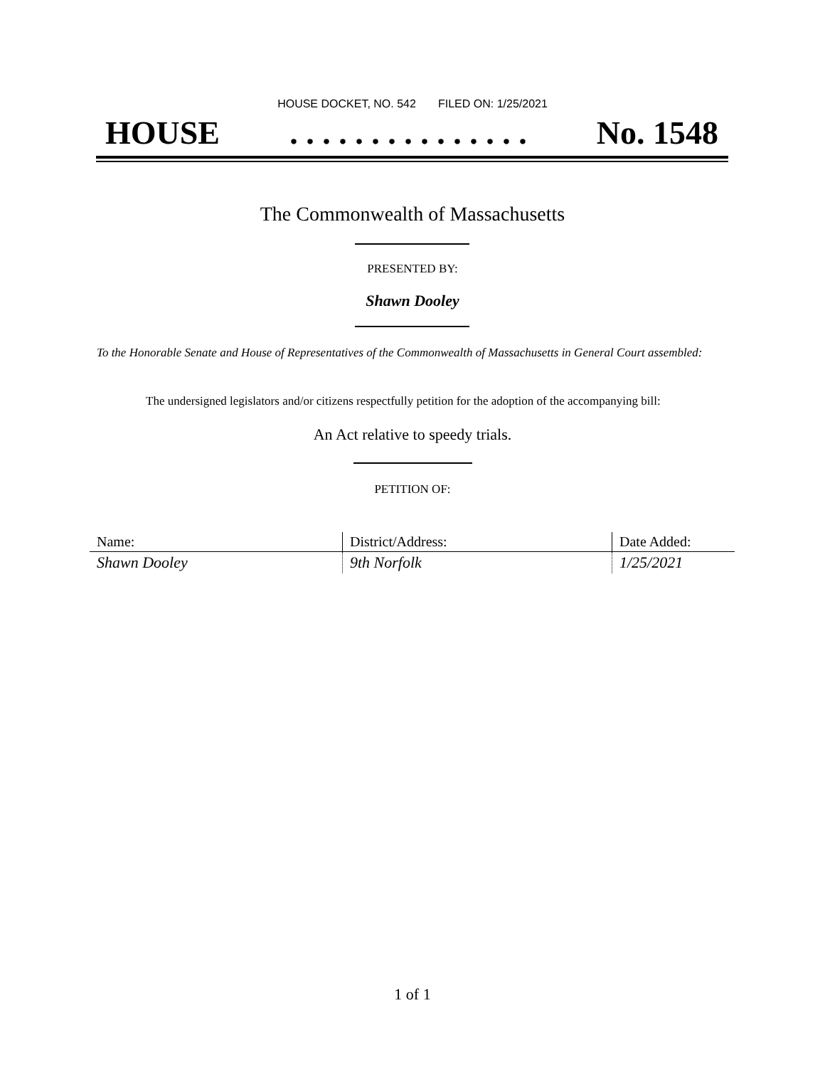HOUSE DOCKET, NO. 542 FILED ON: 1/25/2021
HOUSE. . . . . . . . . . . . . . . No. 1548
The Commonwealth of Massachusetts
PRESENTED BY:
Shawn Dooley
To the Honorable Senate and House of Representatives of the Commonwealth of Massachusetts in General Court assembled:
The undersigned legislators and/or citizens respectfully petition for the adoption of the accompanying bill:
An Act relative to speedy trials.
PETITION OF:
| Name: | District/Address: | Date Added: |
| --- | --- | --- |
| Shawn Dooley | 9th Norfolk | 1/25/2021 |
1 of 1